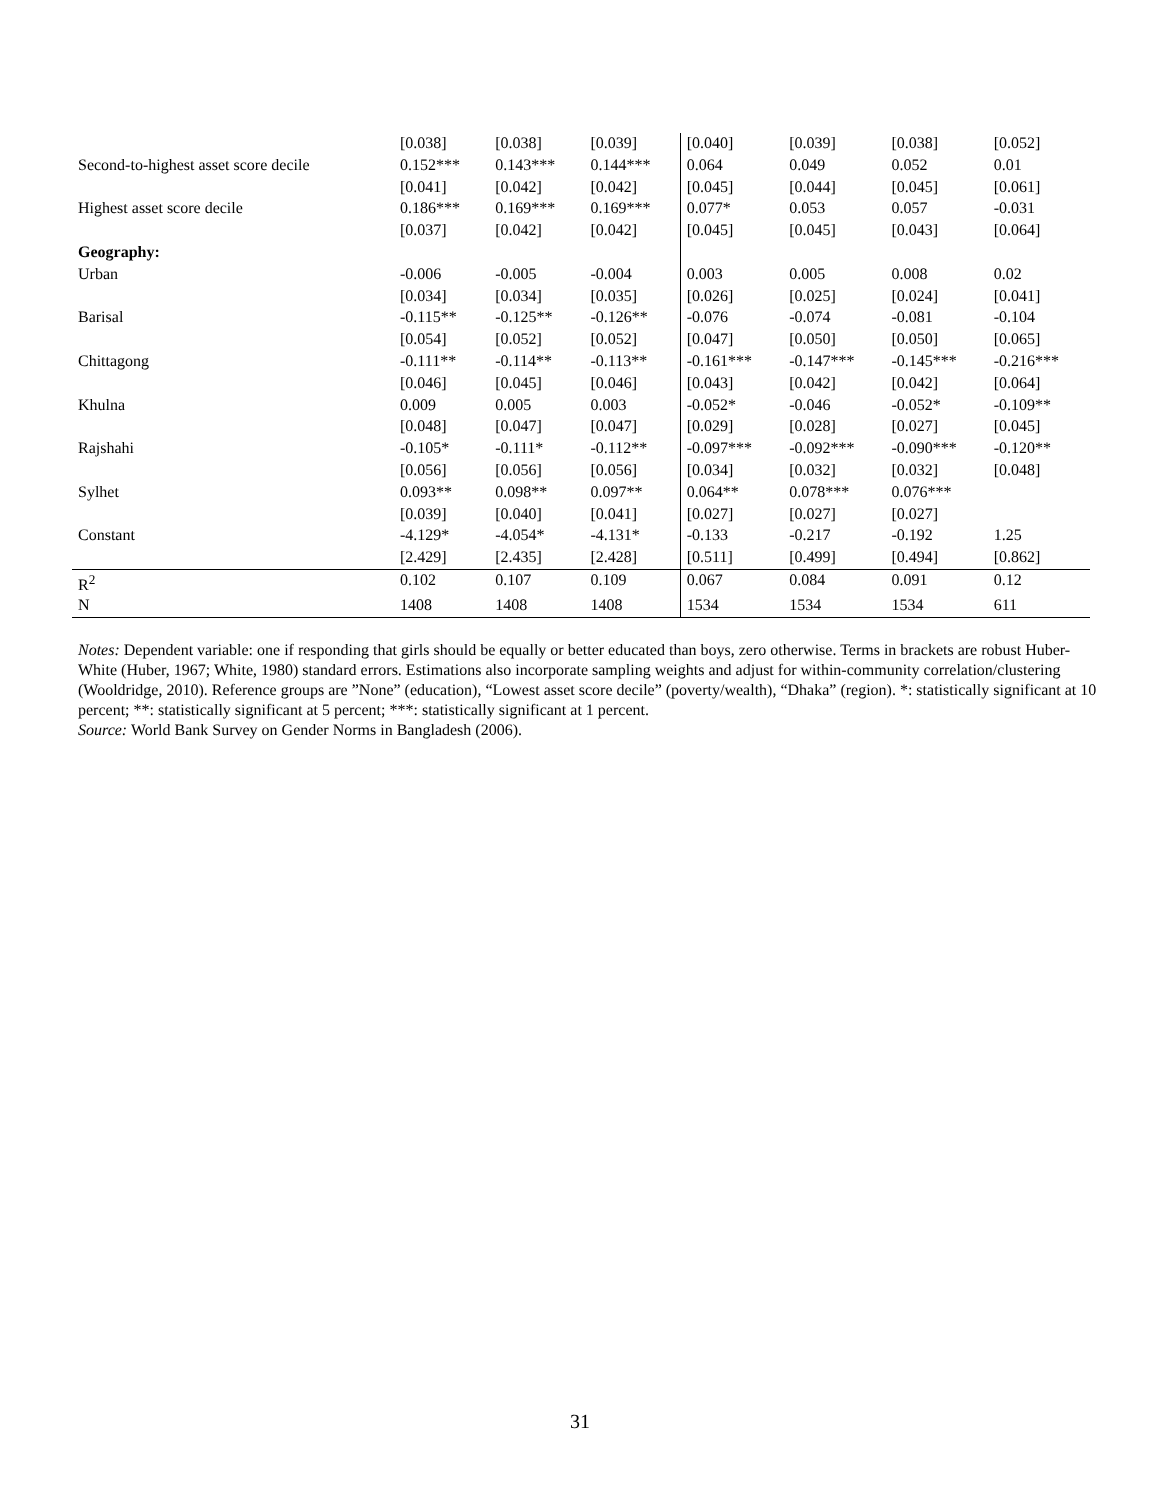| | [0.038] | [0.038] | [0.039] | [0.040] | [0.039] | [0.038] | [0.052] |
| Second-to-highest asset score decile | 0.152*** | 0.143*** | 0.144*** | 0.064 | 0.049 | 0.052 | 0.01 |
| | [0.041] | [0.042] | [0.042] | [0.045] | [0.044] | [0.045] | [0.061] |
| Highest asset score decile | 0.186*** | 0.169*** | 0.169*** | 0.077* | 0.053 | 0.057 | -0.031 |
| | [0.037] | [0.042] | [0.042] | [0.045] | [0.045] | [0.043] | [0.064] |
| Geography: | | | | | | | |
| Urban | -0.006 | -0.005 | -0.004 | 0.003 | 0.005 | 0.008 | 0.02 |
| | [0.034] | [0.034] | [0.035] | [0.026] | [0.025] | [0.024] | [0.041] |
| Barisal | -0.115** | -0.125** | -0.126** | -0.076 | -0.074 | -0.081 | -0.104 |
| | [0.054] | [0.052] | [0.052] | [0.047] | [0.050] | [0.050] | [0.065] |
| Chittagong | -0.111** | -0.114** | -0.113** | -0.161*** | -0.147*** | -0.145*** | -0.216*** |
| | [0.046] | [0.045] | [0.046] | [0.043] | [0.042] | [0.042] | [0.064] |
| Khulna | 0.009 | 0.005 | 0.003 | -0.052* | -0.046 | -0.052* | -0.109** |
| | [0.048] | [0.047] | [0.047] | [0.029] | [0.028] | [0.027] | [0.045] |
| Rajshahi | -0.105* | -0.111* | -0.112** | -0.097*** | -0.092*** | -0.090*** | -0.120** |
| | [0.056] | [0.056] | [0.056] | [0.034] | [0.032] | [0.032] | [0.048] |
| Sylhet | 0.093** | 0.098** | 0.097** | 0.064** | 0.078*** | 0.076*** | |
| | [0.039] | [0.040] | [0.041] | [0.027] | [0.027] | [0.027] | |
| Constant | -4.129* | -4.054* | -4.131* | -0.133 | -0.217 | -0.192 | 1.25 |
| | [2.429] | [2.435] | [2.428] | [0.511] | [0.499] | [0.494] | [0.862] |
| R<sup>2</sup> | 0.102 | 0.107 | 0.109 | 0.067 | 0.084 | 0.091 | 0.12 |
| N | 1408 | 1408 | 1408 | 1534 | 1534 | 1534 | 611 |
Notes: Dependent variable: one if responding that girls should be equally or better educated than boys, zero otherwise. Terms in brackets are robust Huber-White (Huber, 1967; White, 1980) standard errors. Estimations also incorporate sampling weights and adjust for within-community correlation/clustering (Wooldridge, 2010). Reference groups are ”None” (education), “Lowest asset score decile” (poverty/wealth), “Dhaka” (region). *: statistically significant at 10 percent; **: statistically significant at 5 percent; ***: statistically significant at 1 percent.
Source: World Bank Survey on Gender Norms in Bangladesh (2006).
31